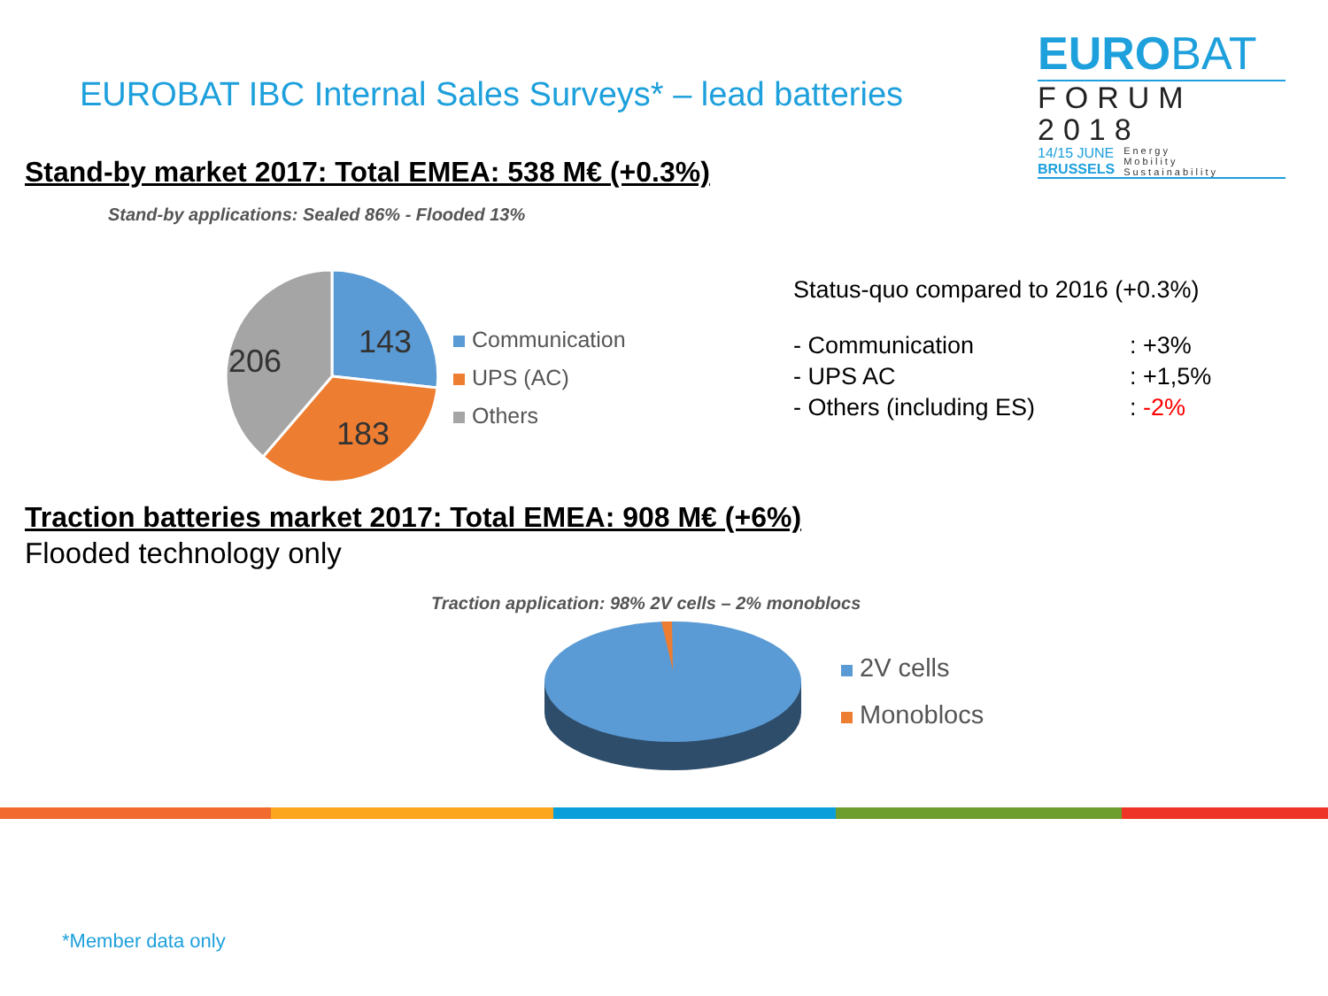EUROBAT IBC Internal Sales Surveys* – lead batteries
EUROBAT
FORUM
2018
14/15 JUNE
BRUSSELS
Energy
Mobility
Sustainability
Stand-by market 2017: Total EMEA: 538 M€ (+0.3%)
Stand-by applications: Sealed 86% - Flooded 13%
143
183
206
Communication
UPS (AC)
Others
Status-quo compared to 2016 (+0.3%)
| - Communication | : +3% |
| - UPS AC | : +1,5% |
| - Others (including ES) | : -2% |
Traction batteries market 2017: Total EMEA: 908 M€ (+6%)
Flooded technology only
Traction application: 98% 2V cells – 2% monoblocs
2V cells
Monoblocs
*Member data only